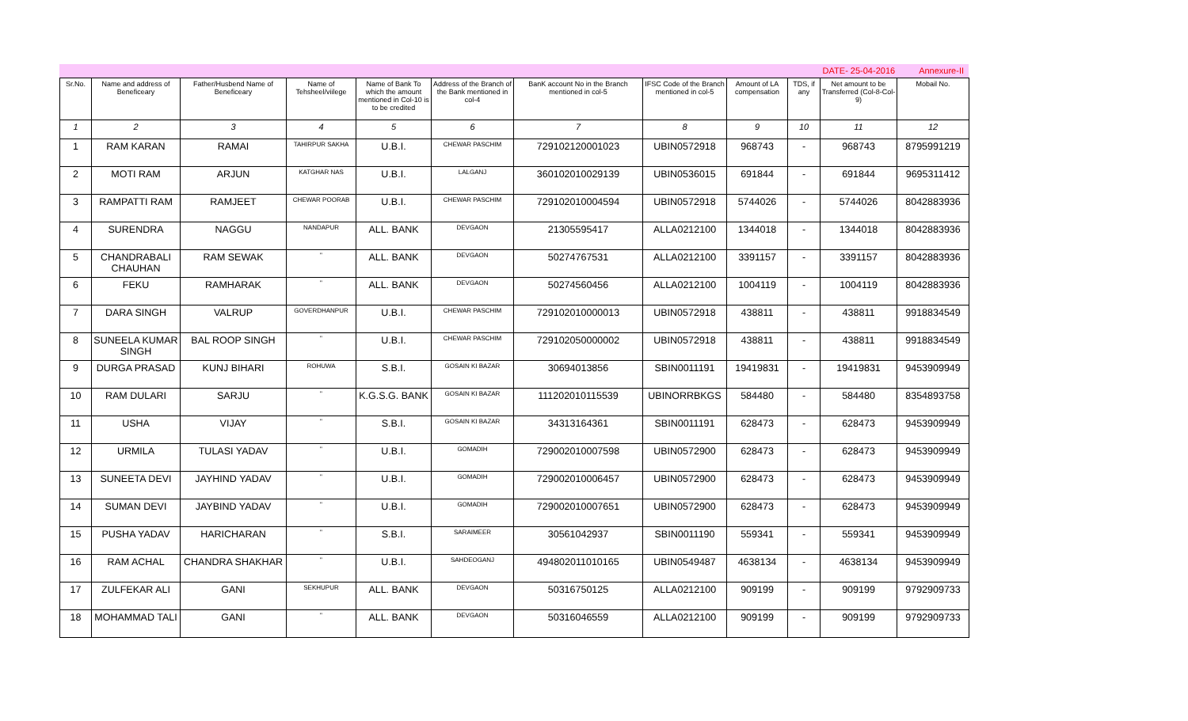DATE- 25-04-2016 Annexure-II
| Sr.No. | Name and address of Beneficeary | Father/Husbend Name of Beneficeary | Name of Tehsheel/viilege | Name of Bank To which the amount mentioned in Col-10 is to be credited | Address of the Branch of the Bank mentioned in col-4 | BanK account No in the Branch mentioned in col-5 | IFSC Code of the Branch mentioned in col-5 | Amount of LA compensation | TDS, if any | Net amount to be Transferred (Col-8-Col-9) | Mobail No. |
| --- | --- | --- | --- | --- | --- | --- | --- | --- | --- | --- | --- |
| 1 | 2 | 3 | 4 | 5 | 6 | 7 | 8 | 9 | 10 | 11 | 12 |
| 1 | RAM KARAN | RAMAI | TAHIRPUR SAKHA | U.B.I. | CHEWAR PASCHIM | 729102120001023 | UBIN0572918 | 968743 | - | 968743 | 8795991219 |
| 2 | MOTI RAM | ARJUN | KATGHAR NAS | U.B.I. | LALGANJ | 360102010029139 | UBIN0536015 | 691844 | - | 691844 | 9695311412 |
| 3 | RAMPATTI RAM | RAMJEET | CHEWAR POORAB | U.B.I. | CHEWAR PASCHIM | 729102010004594 | UBIN0572918 | 5744026 | - | 5744026 | 8042883936 |
| 4 | SURENDRA | NAGGU | NANDAPUR | ALL. BANK | DEVGAON | 21305595417 | ALLA0212100 | 1344018 | - | 1344018 | 8042883936 |
| 5 | CHANDRABALI CHAUHAN | RAM SEWAK | " | ALL. BANK | DEVGAON | 50274767531 | ALLA0212100 | 3391157 | - | 3391157 | 8042883936 |
| 6 | FEKU | RAMHARAK | " | ALL. BANK | DEVGAON | 50274560456 | ALLA0212100 | 1004119 | - | 1004119 | 8042883936 |
| 7 | DARA SINGH | VALRUP | GOVERDHANPUR | U.B.I. | CHEWAR PASCHIM | 729102010000013 | UBIN0572918 | 438811 | - | 438811 | 9918834549 |
| 8 | SUNEELA KUMAR SINGH | BAL ROOP SINGH | " | U.B.I. | CHEWAR PASCHIM | 729102050000002 | UBIN0572918 | 438811 | - | 438811 | 9918834549 |
| 9 | DURGA PRASAD | KUNJ BIHARI | ROHUWA | S.B.I. | GOSAIN KI BAZAR | 30694013856 | SBIN0011191 | 19419831 | - | 19419831 | 9453909949 |
| 10 | RAM DULARI | SARJU | " | K.G.S.G. BANK | GOSAIN KI BAZAR | 111202010115539 | UBINORRBKGS | 584480 | - | 584480 | 8354893758 |
| 11 | USHA | VIJAY | " | S.B.I. | GOSAIN KI BAZAR | 34313164361 | SBIN0011191 | 628473 | - | 628473 | 9453909949 |
| 12 | URMILA | TULASI YADAV | " | U.B.I. | GOMADIH | 729002010007598 | UBIN0572900 | 628473 | - | 628473 | 9453909949 |
| 13 | SUNEETA DEVI | JAYHIND YADAV | " | U.B.I. | GOMADIH | 729002010006457 | UBIN0572900 | 628473 | - | 628473 | 9453909949 |
| 14 | SUMAN DEVI | JAYBIND YADAV | " | U.B.I. | GOMADIH | 729002010007651 | UBIN0572900 | 628473 | - | 628473 | 9453909949 |
| 15 | PUSHA YADAV | HARICHARAN | " | S.B.I. | SARAIMEER | 30561042937 | SBIN0011190 | 559341 | - | 559341 | 9453909949 |
| 16 | RAM ACHAL | CHANDRA SHAKHAR | " | U.B.I. | SAHDEOGANJ | 494802011010165 | UBIN0549487 | 4638134 | - | 4638134 | 9453909949 |
| 17 | ZULFEKAR ALI | GANI | SEKHUPUR | ALL. BANK | DEVGAON | 50316750125 | ALLA0212100 | 909199 | - | 909199 | 9792909733 |
| 18 | MOHAMMAD TALI | GANI | " | ALL. BANK | DEVGAON | 50316046559 | ALLA0212100 | 909199 | - | 909199 | 9792909733 |